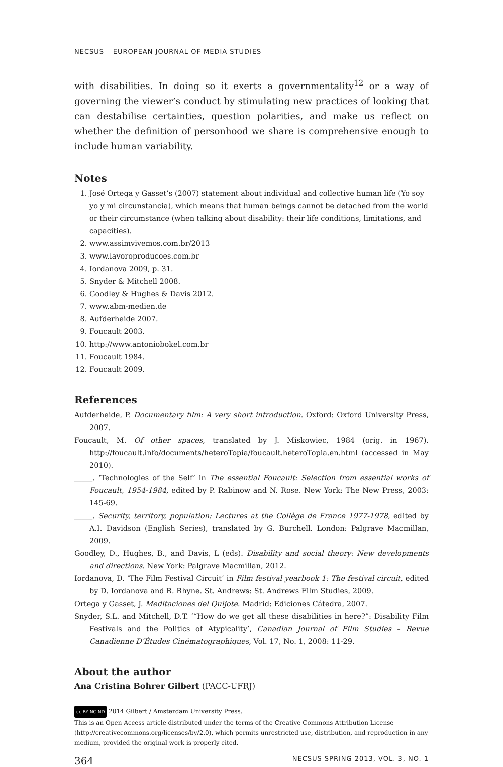NECSUS – EUROPEAN JOURNAL OF MEDIA STUDIES
with disabilities. In doing so it exerts a governmentality<sup>12</sup> or a way of governing the viewer’s conduct by stimulating new practices of looking that can destabilise certainties, question polarities, and make us reflect on whether the definition of personhood we share is comprehensive enough to include human variability.
Notes
1. José Ortega y Gasset’s (2007) statement about individual and collective human life (Yo soy yo y mi circunstancia), which means that human beings cannot be detached from the world or their circumstance (when talking about disability: their life conditions, limitations, and capacities).
2. www.assimvivemos.com.br/2013
3. www.lavoroproducoes.com.br
4. Iordanova 2009, p. 31.
5. Snyder & Mitchell 2008.
6. Goodley & Hughes & Davis 2012.
7. www.abm-medien.de
8. Aufderheide 2007.
9. Foucault 2003.
10. http://www.antoniobokel.com.br
11. Foucault 1984.
12. Foucault 2009.
References
Aufderheide, P. Documentary film: A very short introduction. Oxford: Oxford University Press, 2007.
Foucault, M. Of other spaces, translated by J. Miskowiec, 1984 (orig. in 1967). http://foucault.info/documents/heteroTopia/foucault.heteroTopia.en.html (accessed in May 2010).
_____. ‘Technologies of the Self’ in The essential Foucault: Selection from essential works of Foucault, 1954-1984, edited by P. Rabinow and N. Rose. New York: The New Press, 2003: 145-69.
_____. Security, territory, population: Lectures at the Collège de France 1977-1978, edited by A.I. Davidson (English Series), translated by G. Burchell. London: Palgrave Macmillan, 2009.
Goodley, D., Hughes, B., and Davis, L (eds). Disability and social theory: New developments and directions. New York: Palgrave Macmillan, 2012.
Iordanova, D. ‘The Film Festival Circuit’ in Film festival yearbook 1: The festival circuit, edited by D. Iordanova and R. Rhyne. St. Andrews: St. Andrews Film Studies, 2009.
Ortega y Gasset, J. Meditaciones del Quijote. Madrid: Ediciones Cátedra, 2007.
Snyder, S.L. and Mitchell, D.T. ‘“How do we get all these disabilities in here?”: Disability Film Festivals and the Politics of Atypicality’, Canadian Journal of Film Studies – Revue Canadienne D’Études Cinématographiques, Vol. 17, No. 1, 2008: 11-29.
About the author
Ana Cristina Bohrer Gilbert (PACC-UFRJ)
cc BY NC ND 2014 Gilbert / Amsterdam University Press.
This is an Open Access article distributed under the terms of the Creative Commons Attribution License (http://creativecommons.org/licenses/by/2.0), which permits unrestricted use, distribution, and reproduction in any medium, provided the original work is properly cited.
364 NECSUS SPRING 2013, VOL. 3, NO. 1